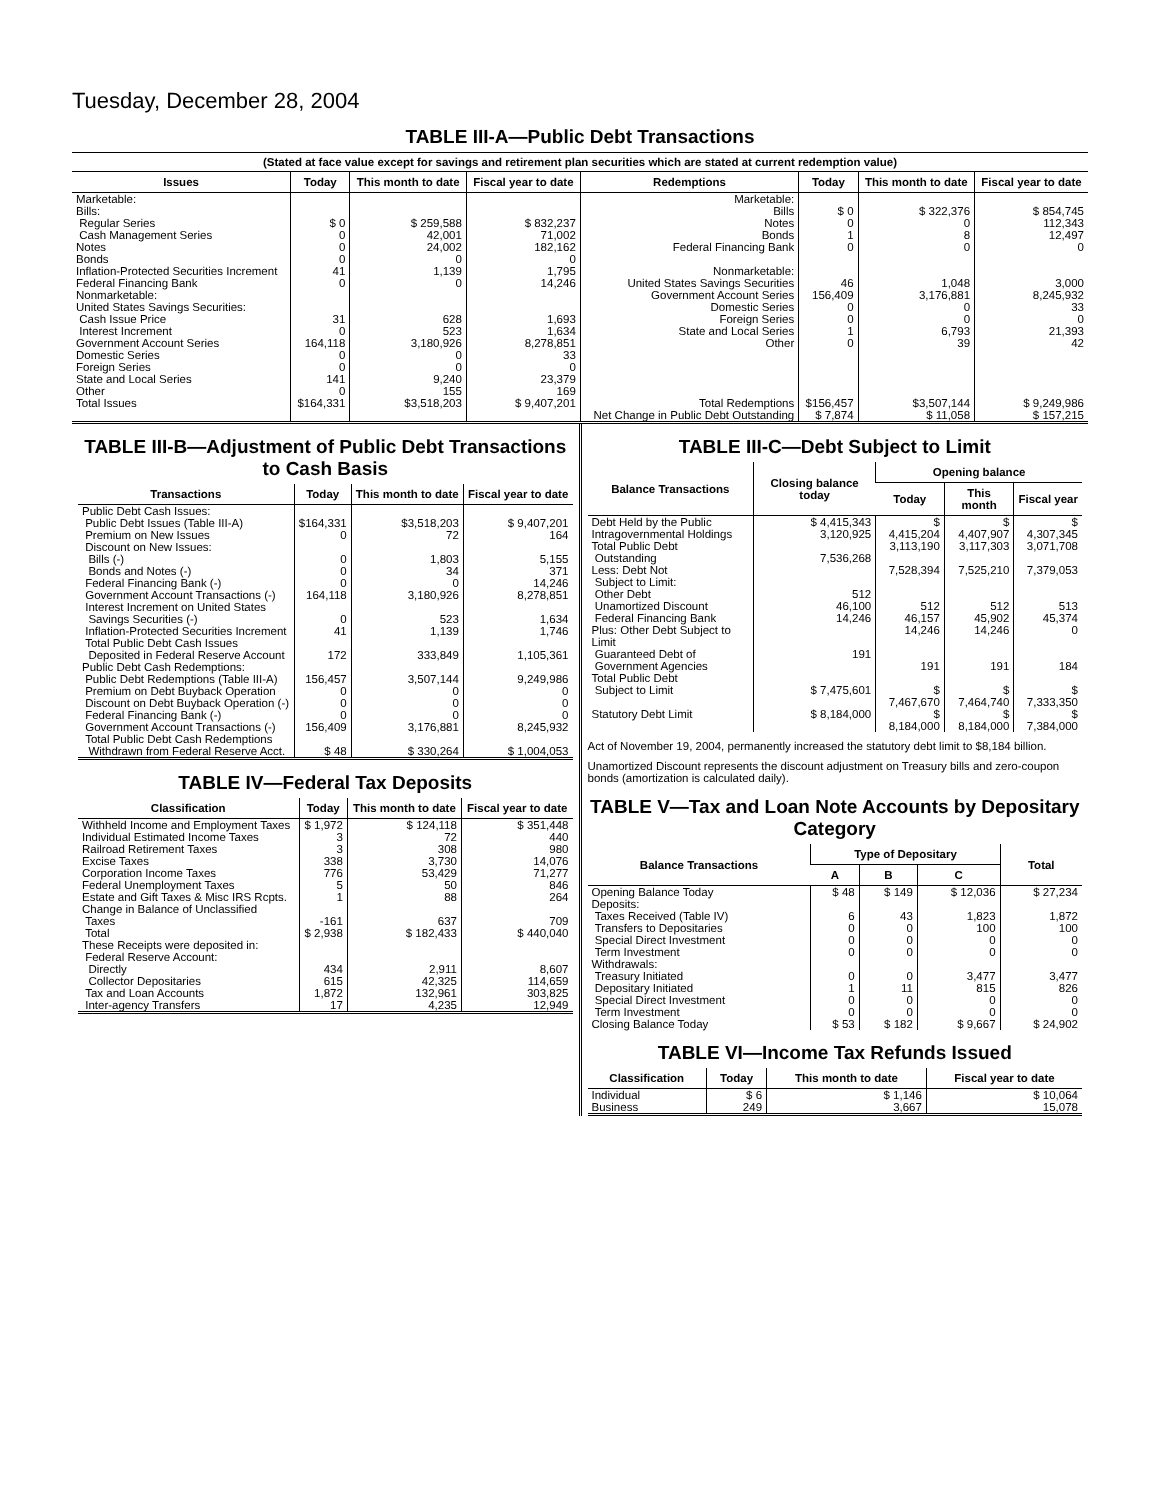Tuesday, December 28, 2004
TABLE III-A—Public Debt Transactions
(Stated at face value except for savings and retirement plan securities which are stated at current redemption value)
| Issues | Today | This month to date | Fiscal year to date | Redemptions | Today | This month to date | Fiscal year to date |
| --- | --- | --- | --- | --- | --- | --- | --- |
| Marketable: Bills: Regular Series Cash Management Series Notes Bonds Inflation-Protected Securities Increment Federal Financing Bank Nonmarketable: United States Savings Securities: Cash Issue Price Interest Increment Government Account Series Domestic Series Foreign Series State and Local Series Other | $ 0 0 0 0 41 0 31 0 164,118 0 0 141 0 | $ 259,588 42,001 24,002 0 1,139 0 628 523 3,180,926 0 0 9,240 155 | $ 832,237 71,002 182,162 0 1,795 14,246 1,693 1,634 8,278,851 33 0 23,379 169 | Marketable: Bills Notes Bonds Federal Financing Bank Nonmarketable: United States Savings Securities Government Account Series Domestic Series Foreign Series State and Local Series Other | $ 0 0 1 0 46 156,409 0 0 1 0 | $ 322,376 0 8 0 1,048 3,176,881 0 0 6,793 39 | $ 854,745 112,343 12,497 0 3,000 8,245,932 33 0 21,393 42 |
| Total Issues | $164,331 | $3,518,203 | $ 9,407,201 | Total Redemptions | $156,457 | $3,507,144 | $ 9,249,986 |
| | | | | Net Change in Public Debt Outstanding | $ 7,874 | $ 11,058 | $ 157,215 |
TABLE III-B—Adjustment of Public Debt Transactions to Cash Basis
| Transactions | Today | This month to date | Fiscal year to date |
| --- | --- | --- | --- |
| Public Debt Cash Issues: Public Debt Issues (Table III-A) Premium on New Issues Discount on New Issues: Bills (-) Bonds and Notes (-) Federal Financing Bank (-) Government Account Transactions (-) Interest Increment on United States Savings Securities (-) Inflation-Protected Securities Increment Total Public Debt Cash Issues Deposited in Federal Reserve Account Public Debt Cash Redemptions: Public Debt Redemptions (Table III-A) Premium on Debt Buyback Operation Discount on Debt Buyback Operation (-) Federal Financing Bank (-) Government Account Transactions (-) Total Public Debt Cash Redemptions Withdrawn from Federal Reserve Acct. | $164,331 0 0 0 0 164,118 0 41 172 156,457 0 0 0 156,409 $ 48 | $3,518,203 72 1,803 34 0 3,180,926 523 1,139 333,849 3,507,144 0 0 0 3,176,881 $ 330,264 | $ 9,407,201 164 5,155 371 14,246 8,278,851 1,634 1,746 1,105,361 9,249,986 0 0 0 8,245,932 $ 1,004,053 |
TABLE IV—Federal Tax Deposits
| Classification | Today | This month to date | Fiscal year to date |
| --- | --- | --- | --- |
| Withheld Income and Employment Taxes Individual Estimated Income Taxes Railroad Retirement Taxes Excise Taxes Corporation Income Taxes Federal Unemployment Taxes Estate and Gift Taxes & Misc IRS Rcpts. Change in Balance of Unclassified Taxes | $ 1,972 3 3 338 776 5 1 -161 | $ 124,118 72 308 3,730 53,429 50 88 637 | $ 351,448 440 980 14,076 71,277 846 264 709 |
| Total | $ 2,938 | $ 182,433 | $ 440,040 |
| These Receipts were deposited in: Federal Reserve Account: Directly Collector Depositaries Tax and Loan Accounts Inter-agency Transfers | 434 615 1,872 17 | 2,911 42,325 132,961 4,235 | 8,607 114,659 303,825 12,949 |
TABLE III-C—Debt Subject to Limit
| Balance Transactions | Closing balance today | Opening balance | | |
| --- | --- | --- | --- | --- |
| | | Today | This month | Fiscal year |
| Debt Held by the Public Intragovernmental Holdings Total Public Debt Outstanding Less: Debt Not Subject to Limit: Other Debt Unamortized Discount Federal Financing Bank Plus: Other Debt Subject to Limit Guaranteed Debt of Government Agencies | $ 4,415,343 3,120,925 7,536,268 512 46,100 14,246 191 | $ 4,415,204 3,113,190 7,528,394 512 46,157 14,246 191 | $ 4,407,907 3,117,303 7,525,210 512 45,902 14,246 191 | $ 4,307,345 3,071,708 7,379,053 513 45,374 0 184 |
| Total Public Debt Subject to Limit | $ 7,475,601 | $ 7,467,670 | $ 7,464,740 | $ 7,333,350 |
| Statutory Debt Limit | $ 8,184,000 | $ 8,184,000 | $ 8,184,000 | $ 7,384,000 |
Act of November 19, 2004, permanently increased the statutory debt limit to $8,184 billion.
Unamortized Discount represents the discount adjustment on Treasury bills and zero-coupon bonds (amortization is calculated daily).
TABLE V—Tax and Loan Note Accounts by Depositary Category
| Balance Transactions | Type of Depositary | | | Total |
| --- | --- | --- | --- | --- |
| | A | B | C | |
| Opening Balance Today Deposits: Taxes Received (Table IV) Transfers to Depositaries Special Direct Investment Term Investment Withdrawals: Treasury Initiated Depositary Initiated Special Direct Investment Term Investment | $ 48 6 0 0 0 0 1 0 0 | $ 149 43 0 0 0 0 11 0 0 | $ 12,036 1,823 100 0 0 3,477 815 0 0 | $ 27,234 1,872 100 0 0 3,477 826 0 0 |
| Closing Balance Today | $ 53 | $ 182 | $ 9,667 | $ 24,902 |
TABLE VI—Income Tax Refunds Issued
| Classification | Today | This month to date | Fiscal year to date |
| --- | --- | --- | --- |
| Individual Business | $ 6 249 | $ 1,146 3,667 | $ 10,064 15,078 |